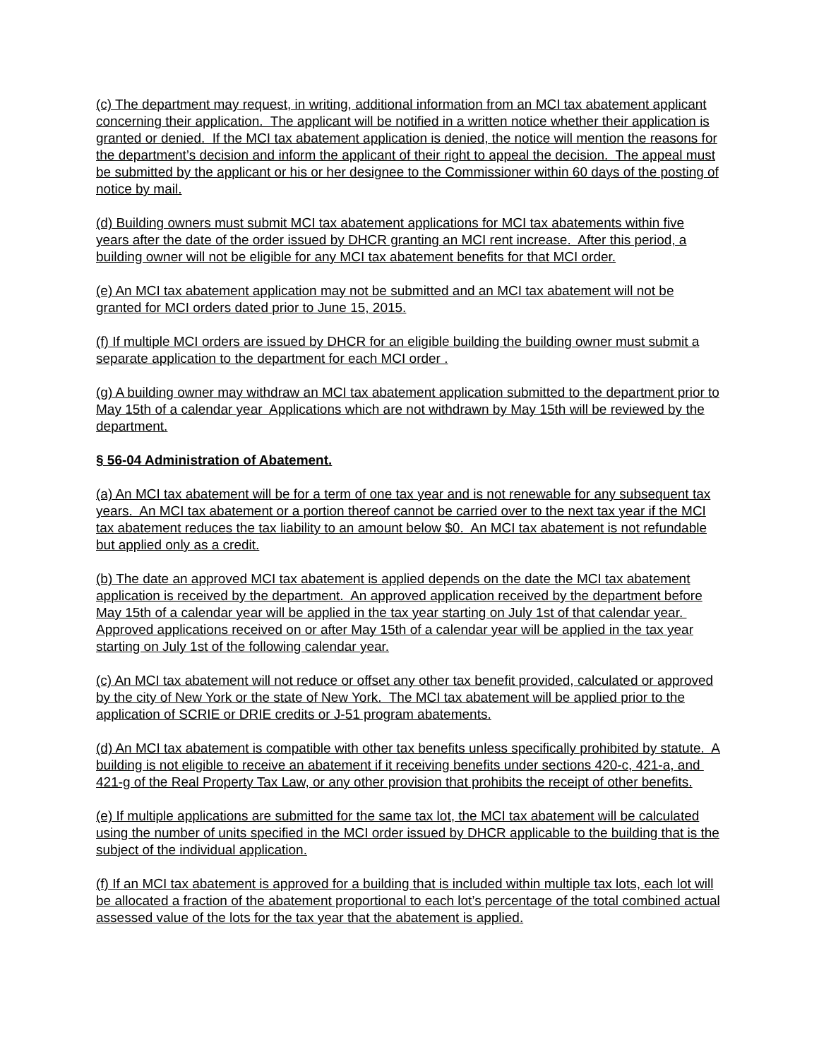(c) The department may request, in writing, additional information from an MCI tax abatement applicant concerning their application. The applicant will be notified in a written notice whether their application is granted or denied. If the MCI tax abatement application is denied, the notice will mention the reasons for the department’s decision and inform the applicant of their right to appeal the decision. The appeal must be submitted by the applicant or his or her designee to the Commissioner within 60 days of the posting of notice by mail.
(d) Building owners must submit MCI tax abatement applications for MCI tax abatements within five years after the date of the order issued by DHCR granting an MCI rent increase. After this period, a building owner will not be eligible for any MCI tax abatement benefits for that MCI order.
(e) An MCI tax abatement application may not be submitted and an MCI tax abatement will not be granted for MCI orders dated prior to June 15, 2015.
(f) If multiple MCI orders are issued by DHCR for an eligible building the building owner must submit a separate application to the department for each MCI order .
(g) A building owner may withdraw an MCI tax abatement application submitted to the department prior to May 15th of a calendar year Applications which are not withdrawn by May 15th will be reviewed by the department.
§ 56-04 Administration of Abatement.
(a) An MCI tax abatement will be for a term of one tax year and is not renewable for any subsequent tax years. An MCI tax abatement or a portion thereof cannot be carried over to the next tax year if the MCI tax abatement reduces the tax liability to an amount below $0. An MCI tax abatement is not refundable but applied only as a credit.
(b) The date an approved MCI tax abatement is applied depends on the date the MCI tax abatement application is received by the department. An approved application received by the department before May 15th of a calendar year will be applied in the tax year starting on July 1st of that calendar year. Approved applications received on or after May 15th of a calendar year will be applied in the tax year starting on July 1st of the following calendar year.
(c) An MCI tax abatement will not reduce or offset any other tax benefit provided, calculated or approved by the city of New York or the state of New York. The MCI tax abatement will be applied prior to the application of SCRIE or DRIE credits or J-51 program abatements.
(d) An MCI tax abatement is compatible with other tax benefits unless specifically prohibited by statute. A building is not eligible to receive an abatement if it receiving benefits under sections 420-c, 421-a, and 421-g of the Real Property Tax Law, or any other provision that prohibits the receipt of other benefits.
(e) If multiple applications are submitted for the same tax lot, the MCI tax abatement will be calculated using the number of units specified in the MCI order issued by DHCR applicable to the building that is the subject of the individual application.
(f) If an MCI tax abatement is approved for a building that is included within multiple tax lots, each lot will be allocated a fraction of the abatement proportional to each lot’s percentage of the total combined actual assessed value of the lots for the tax year that the abatement is applied.